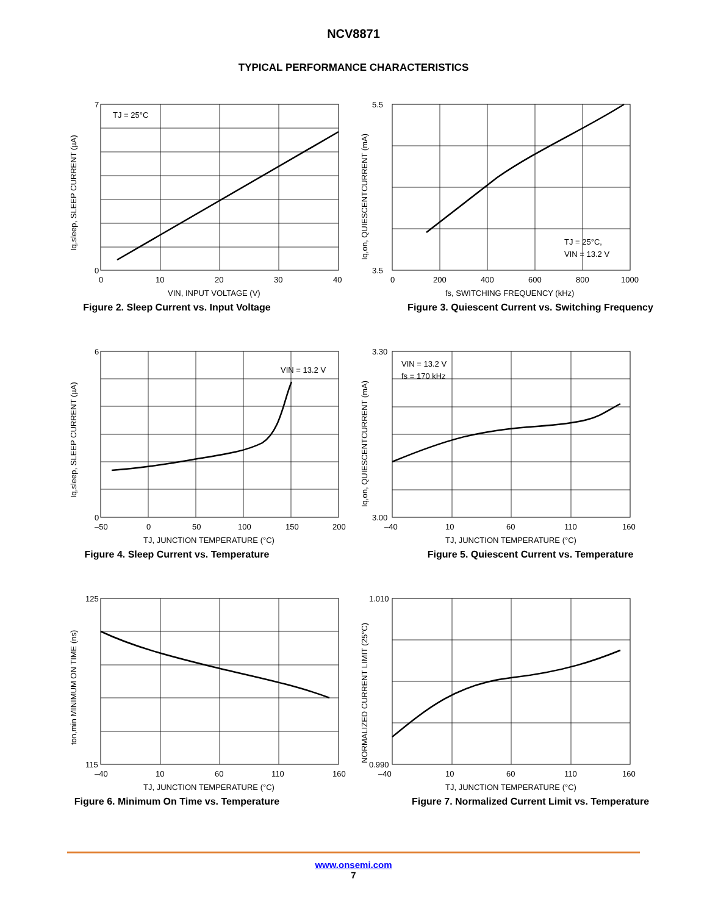NCV8871
TYPICAL PERFORMANCE CHARACTERISTICS
TJ = 25°C
7
0
0
10
20
30
40
VIN, INPUT VOLTAGE (V)
Iq,sleep, SLEEP CURRENT (µA)
Figure 2. Sleep Current vs. Input Voltage
TJ = 25°C,
VIN = 13.2 V
5.5
3.5
0
200
400
600
800
1000
fs, SWITCHING FREQUENCY (kHz)
Iq,on, QUIESCENTCURRENT (mA)
Figure 3. Quiescent Current vs. Switching Frequency
VIN = 13.2 V
6
0
–50
0
50
100
150
200
TJ, JUNCTION TEMPERATURE (°C)
Iq,sleep, SLEEP CURRENT (µA)
Figure 4. Sleep Current vs. Temperature
VIN = 13.2 V
fs = 170 kHz
3.30
3.00
–40
10
60
110
160
TJ, JUNCTION TEMPERATURE (°C)
Iq,on, QUIESCENTCURRENT (mA)
Figure 5. Quiescent Current vs. Temperature
125
115
–40
10
60
110
160
TJ, JUNCTION TEMPERATURE (°C)
ton,min MINIMUM ON TIME (ns)
Figure 6. Minimum On Time vs. Temperature
1.010
0.990
–40
10
60
110
160
TJ, JUNCTION TEMPERATURE (°C)
NORMALIZED CURRENT LIMIT (25°C)
Figure 7. Normalized Current Limit vs. Temperature
www.onsemi.com
7